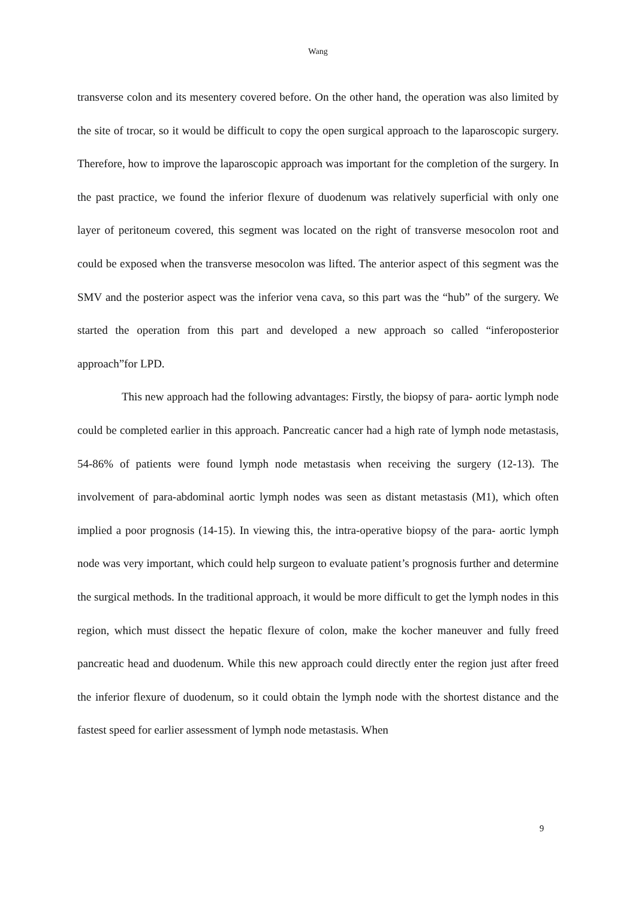Wang
transverse colon and its mesentery covered before. On the other hand, the operation was also limited by the site of trocar, so it would be difficult to copy the open surgical approach to the laparoscopic surgery. Therefore, how to improve the laparoscopic approach was important for the completion of the surgery. In the past practice, we found the inferior flexure of duodenum was relatively superficial with only one layer of peritoneum covered, this segment was located on the right of transverse mesocolon root and could be exposed when the transverse mesocolon was lifted. The anterior aspect of this segment was the SMV and the posterior aspect was the inferior vena cava, so this part was the “hub” of the surgery. We started the operation from this part and developed a new approach so called “inferoposterior approach”for LPD.
This new approach had the following advantages: Firstly, the biopsy of para- aortic lymph node could be completed earlier in this approach. Pancreatic cancer had a high rate of lymph node metastasis, 54-86% of patients were found lymph node metastasis when receiving the surgery (12-13). The involvement of para-abdominal aortic lymph nodes was seen as distant metastasis (M1), which often implied a poor prognosis (14-15). In viewing this, the intra-operative biopsy of the para- aortic lymph node was very important, which could help surgeon to evaluate patient’s prognosis further and determine the surgical methods. In the traditional approach, it would be more difficult to get the lymph nodes in this region, which must dissect the hepatic flexure of colon, make the kocher maneuver and fully freed pancreatic head and duodenum. While this new approach could directly enter the region just after freed the inferior flexure of duodenum, so it could obtain the lymph node with the shortest distance and the fastest speed for earlier assessment of lymph node metastasis. When
9